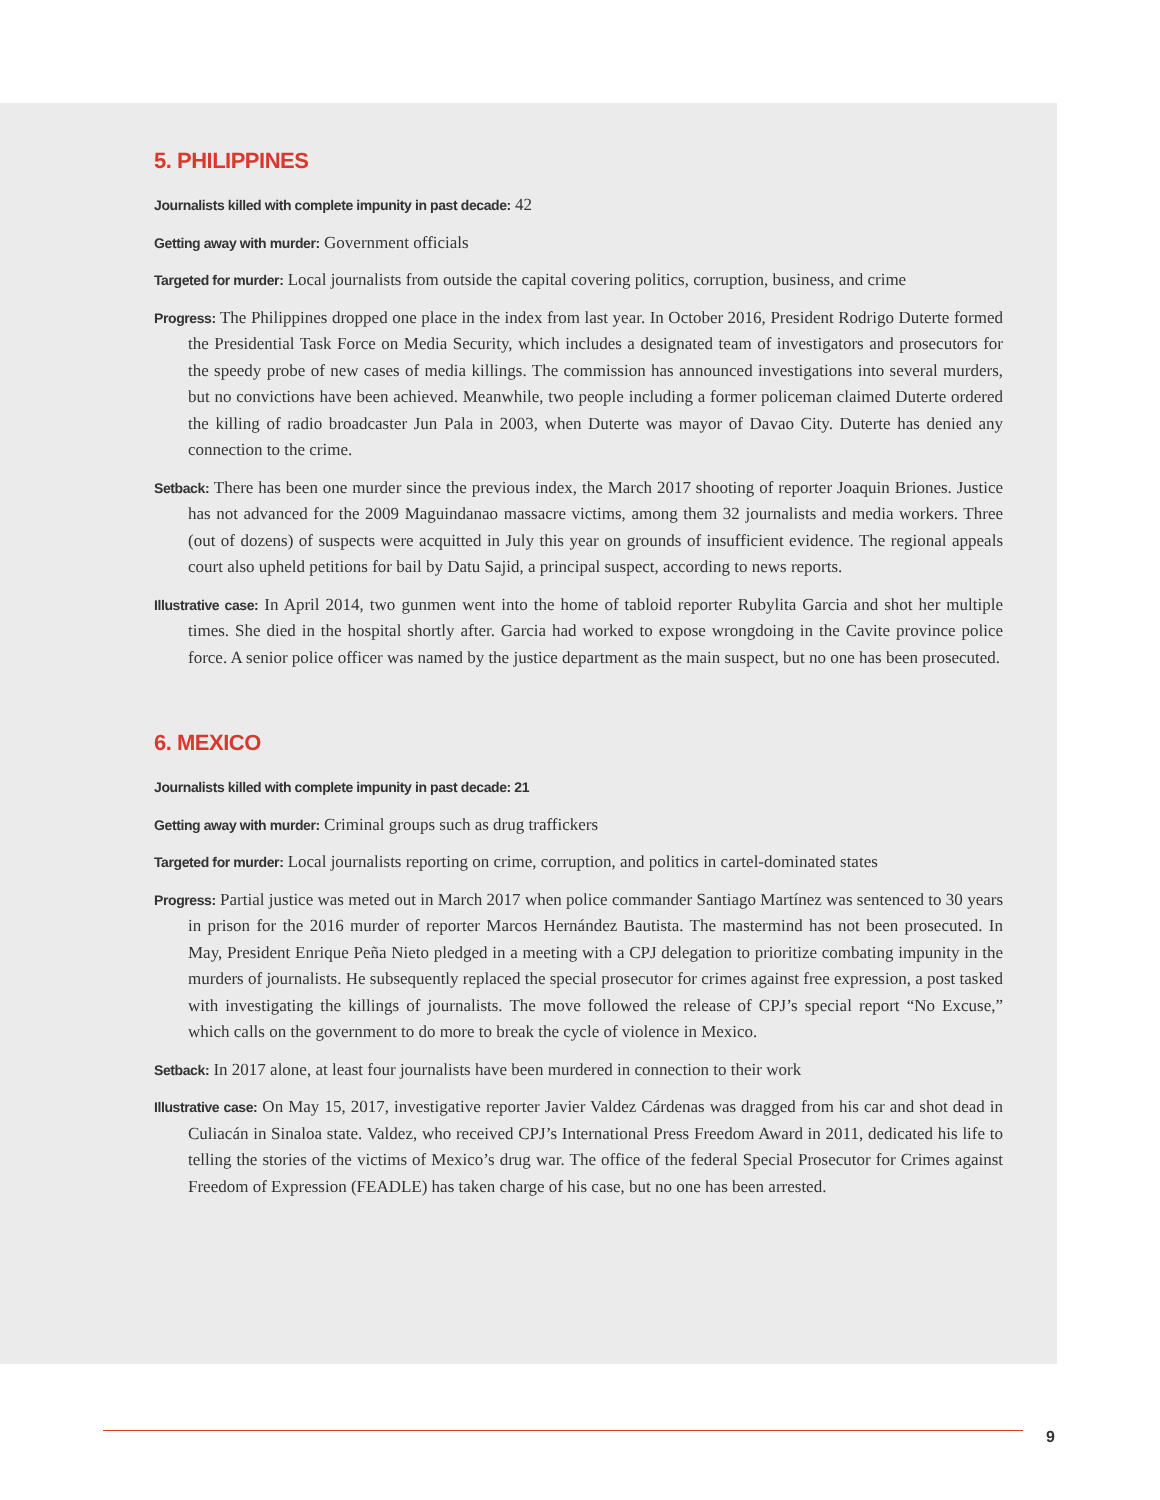5. PHILIPPINES
Journalists killed with complete impunity in past decade: 42
Getting away with murder: Government officials
Targeted for murder: Local journalists from outside the capital covering politics, corruption, business, and crime
Progress: The Philippines dropped one place in the index from last year. In October 2016, President Rodrigo Duterte formed the Presidential Task Force on Media Security, which includes a designated team of investigators and prosecutors for the speedy probe of new cases of media killings. The commission has announced investigations into several murders, but no convictions have been achieved. Meanwhile, two people including a former policeman claimed Duterte ordered the killing of radio broadcaster Jun Pala in 2003, when Duterte was mayor of Davao City. Duterte has denied any connection to the crime.
Setback: There has been one murder since the previous index, the March 2017 shooting of reporter Joaquin Briones. Justice has not advanced for the 2009 Maguindanao massacre victims, among them 32 journalists and media workers. Three (out of dozens) of suspects were acquitted in July this year on grounds of insufficient evidence. The regional appeals court also upheld petitions for bail by Datu Sajid, a principal suspect, according to news reports.
Illustrative case: In April 2014, two gunmen went into the home of tabloid reporter Rubylita Garcia and shot her multiple times. She died in the hospital shortly after. Garcia had worked to expose wrongdoing in the Cavite province police force. A senior police officer was named by the justice department as the main suspect, but no one has been prosecuted.
6. MEXICO
Journalists killed with complete impunity in past decade: 21
Getting away with murder: Criminal groups such as drug traffickers
Targeted for murder: Local journalists reporting on crime, corruption, and politics in cartel-dominated states
Progress: Partial justice was meted out in March 2017 when police commander Santiago Martínez was sentenced to 30 years in prison for the 2016 murder of reporter Marcos Hernández Bautista. The mastermind has not been prosecuted. In May, President Enrique Peña Nieto pledged in a meeting with a CPJ delegation to prioritize combating impunity in the murders of journalists. He subsequently replaced the special prosecutor for crimes against free expression, a post tasked with investigating the killings of journalists. The move followed the release of CPJ’s special report “No Excuse,” which calls on the government to do more to break the cycle of violence in Mexico.
Setback: In 2017 alone, at least four journalists have been murdered in connection to their work
Illustrative case: On May 15, 2017, investigative reporter Javier Valdez Cárdenas was dragged from his car and shot dead in Culiacán in Sinaloa state. Valdez, who received CPJ’s International Press Freedom Award in 2011, dedicated his life to telling the stories of the victims of Mexico’s drug war. The office of the federal Special Prosecutor for Crimes against Freedom of Expression (FEADLE) has taken charge of his case, but no one has been arrested.
9